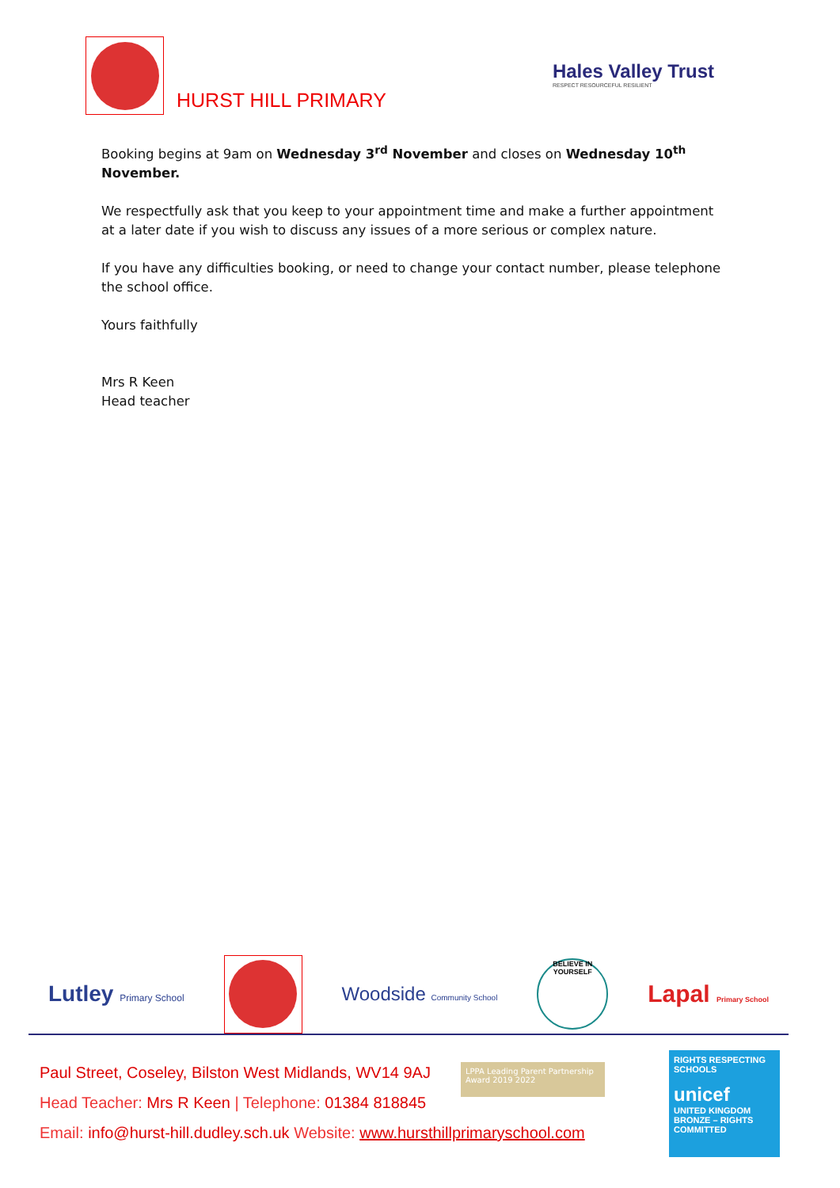HURST HILL PRIMARY
Hales Valley Trust
RESPECT RESOURCEFUL RESILIENT
Booking begins at 9am on Wednesday 3<sup>rd</sup> November and closes on Wednesday 10<sup>th</sup> November.
We respectfully ask that you keep to your appointment time and make a further appointment at a later date if you wish to discuss any issues of a more serious or complex nature.
If you have any difficulties booking, or need to change your contact number, please telephone the school office.
Yours faithfully
Mrs R Keen
Head teacher
Lutley Primary School
Woodside Community School
BELIEVE IN YOURSELF
Lapal Primary School
Paul Street, Coseley, Bilston West Midlands, WV14 9AJ
Head Teacher: Mrs R Keen | Telephone: 01384 818845
Email: info@hurst-hill.dudley.sch.uk Website: www.hursthillprimaryschool.com
LPPA Leading Parent Partnership Award 2019 2022
RIGHTS RESPECTING SCHOOLS
unicef
UNITED KINGDOM
BRONZE – RIGHTS COMMITTED